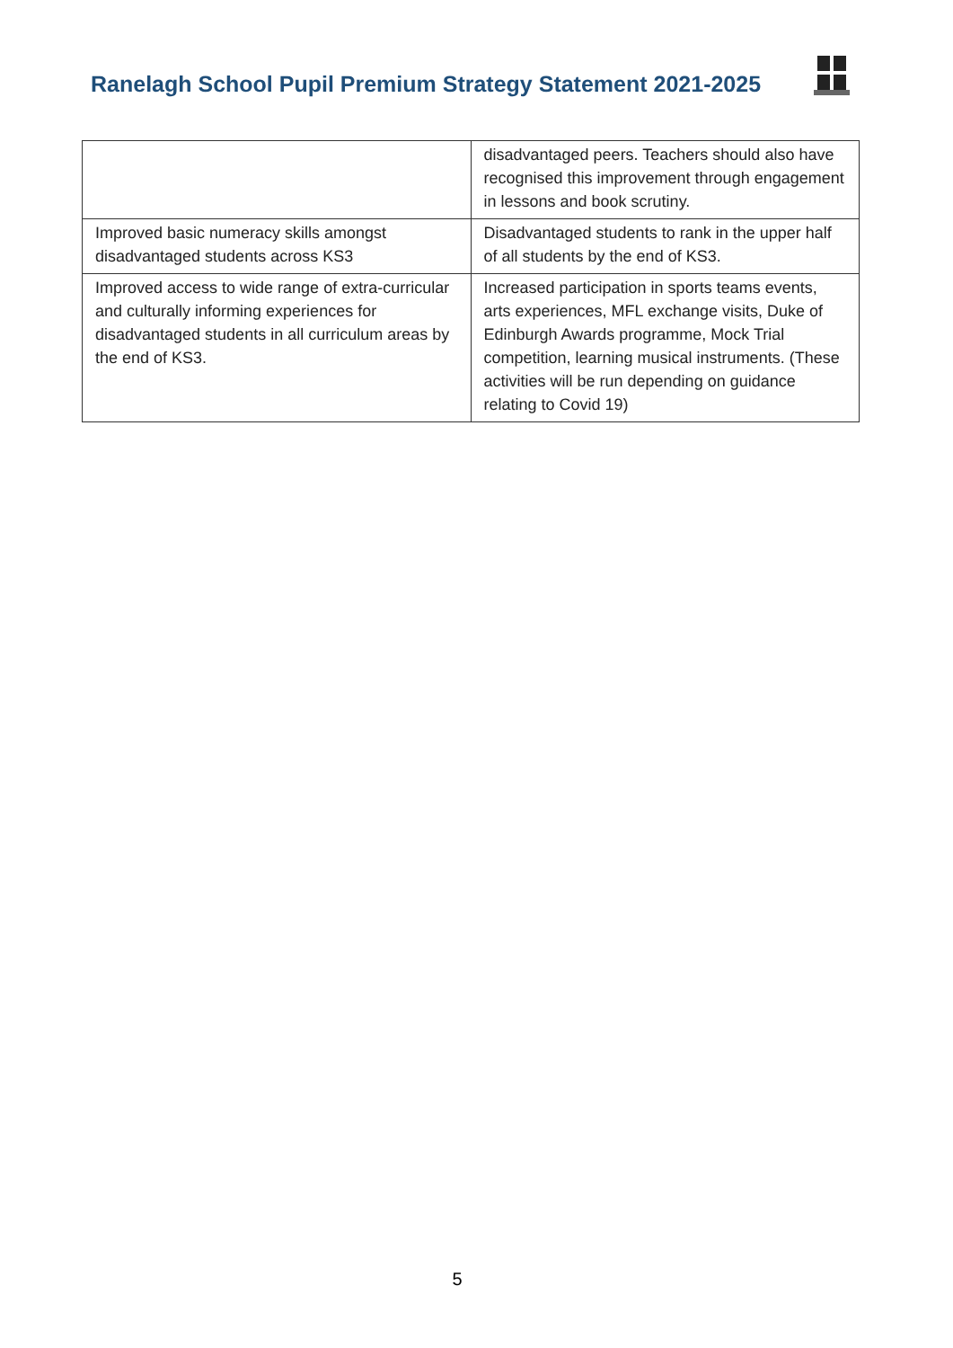Ranelagh School Pupil Premium Strategy Statement 2021-2025
| | disadvantaged peers. Teachers should also have recognised this improvement through engagement in lessons and book scrutiny. |
| Improved basic numeracy skills amongst disadvantaged students across KS3 | Disadvantaged students to rank in the upper half of all students by the end of KS3. |
| Improved access to wide range of extra-curricular and culturally informing experiences for disadvantaged students in all curriculum areas by the end of KS3. | Increased participation in sports teams events, arts experiences, MFL exchange visits, Duke of Edinburgh Awards programme, Mock Trial competition, learning musical instruments. (These activities will be run depending on guidance relating to Covid 19) |
5